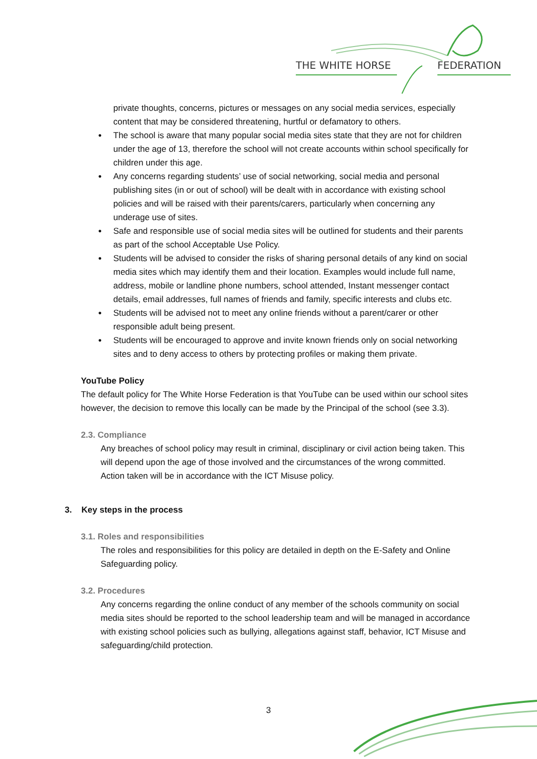THE WHITE HORSE
FEDERATION
private thoughts, concerns, pictures or messages on any social media services, especially content that may be considered threatening, hurtful or defamatory to others.
The school is aware that many popular social media sites state that they are not for children under the age of 13, therefore the school will not create accounts within school specifically for children under this age.
Any concerns regarding students’ use of social networking, social media and personal publishing sites (in or out of school) will be dealt with in accordance with existing school policies and will be raised with their parents/carers, particularly when concerning any underage use of sites.
Safe and responsible use of social media sites will be outlined for students and their parents as part of the school Acceptable Use Policy.
Students will be advised to consider the risks of sharing personal details of any kind on social media sites which may identify them and their location. Examples would include full name, address, mobile or landline phone numbers, school attended, Instant messenger contact details, email addresses, full names of friends and family, specific interests and clubs etc.
Students will be advised not to meet any online friends without a parent/carer or other responsible adult being present.
Students will be encouraged to approve and invite known friends only on social networking sites and to deny access to others by protecting profiles or making them private.
YouTube Policy
The default policy for The White Horse Federation is that YouTube can be used within our school sites however, the decision to remove this locally can be made by the Principal of the school (see 3.3).
2.3. Compliance
Any breaches of school policy may result in criminal, disciplinary or civil action being taken. This will depend upon the age of those involved and the circumstances of the wrong committed. Action taken will be in accordance with the ICT Misuse policy.
3. Key steps in the process
3.1. Roles and responsibilities
The roles and responsibilities for this policy are detailed in depth on the E-Safety and Online Safeguarding policy.
3.2. Procedures
Any concerns regarding the online conduct of any member of the schools community on social media sites should be reported to the school leadership team and will be managed in accordance with existing school policies such as bullying, allegations against staff, behavior, ICT Misuse and safeguarding/child protection.
3